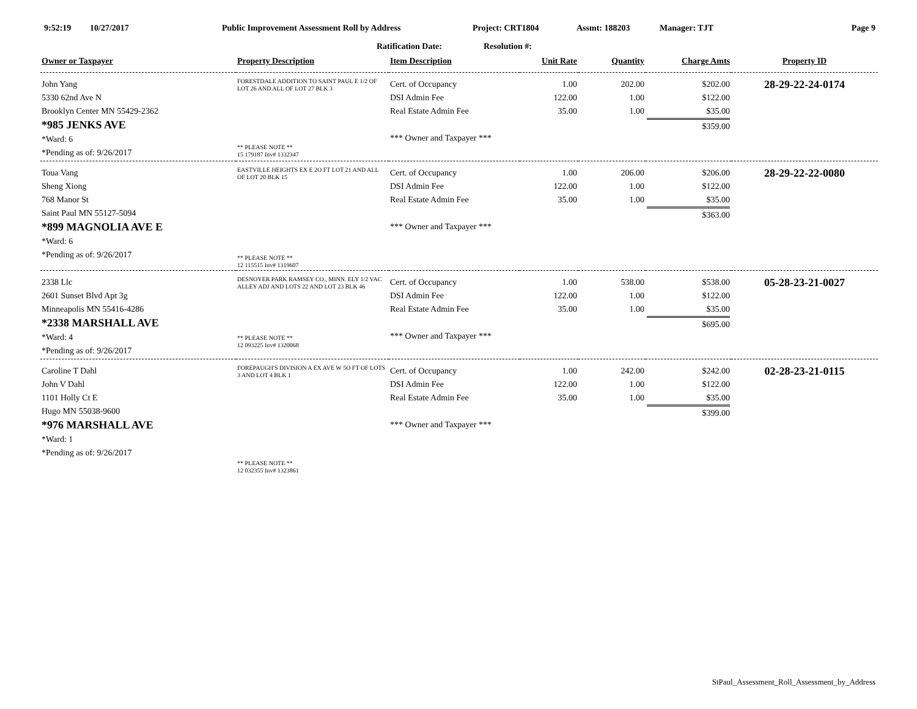9:52:19 10/27/2017 Public Improvement Assessment Roll by Address Project: CRT1804 Assmt: 188203 Manager: TJT Page 9
Ratification Date: Resolution #:
| Owner or Taxpayer | Property Description | Item Description | Unit Rate | Quantity | Charge Amts | Property ID |
| --- | --- | --- | --- | --- | --- | --- |
| John Yang 5330 62nd Ave N Brooklyn Center MN 55429-2362 *985 JENKS AVE *Ward: 6 *Pending as of: 9/26/2017 | FORESTDALE ADDITION TO SAINT PAUL E 1/2 OF LOT 26 AND ALL OF LOT 27 BLK 3 ** PLEASE NOTE ** 15 179187 Inv# 1332347 | Cert. of Occupancy DSI Admin Fee Real Estate Admin Fee *** Owner and Taxpayer *** | 1.00 122.00 35.00 | 202.00 1.00 1.00 | $202.00 $122.00 $35.00 $359.00 | 28-29-22-24-0174 |
| Toua Vang Sheng Xiong 768 Manor St Saint Paul MN 55127-5094 *899 MAGNOLIA AVE E *Ward: 6 *Pending as of: 9/26/2017 | EASTVILLE HEIGHTS EX E 2O FT LOT 21 AND ALL OF LOT 20 BLK 15 ** PLEASE NOTE ** 12 115515 Inv# 1319607 | Cert. of Occupancy DSI Admin Fee Real Estate Admin Fee *** Owner and Taxpayer *** | 1.00 122.00 35.00 | 206.00 1.00 1.00 | $206.00 $122.00 $35.00 $363.00 | 28-29-22-22-0080 |
| 2338 Llc 2601 Sunset Blvd Apt 3g Minneapolis MN 55416-4286 *2338 MARSHALL AVE *Ward: 4 *Pending as of: 9/26/2017 | DESNOYER PARK RAMSEY CO., MINN. ELY 1/2 VAC ALLEY ADJ AND LOTS 22 AND LOT 23 BLK 46 ** PLEASE NOTE ** 12 093225 Inv# 1320068 | Cert. of Occupancy DSI Admin Fee Real Estate Admin Fee *** Owner and Taxpayer *** | 1.00 122.00 35.00 | 538.00 1.00 1.00 | $538.00 $122.00 $35.00 $695.00 | 05-28-23-21-0027 |
| Caroline T Dahl John V Dahl 1101 Holly Ct E Hugo MN 55038-9600 *976 MARSHALL AVE *Ward: 1 *Pending as of: 9/26/2017 | FOREPAUGH'S DIVISION A EX AVE W 5O FT OF LOTS 3 AND LOT 4 BLK 1 ** PLEASE NOTE ** 12 032355 Inv# 1323861 | Cert. of Occupancy DSI Admin Fee Real Estate Admin Fee *** Owner and Taxpayer *** | 1.00 122.00 35.00 | 242.00 1.00 1.00 | $242.00 $122.00 $35.00 $399.00 | 02-28-23-21-0115 |
StPaul_Assessment_Roll_Assessment_by_Address